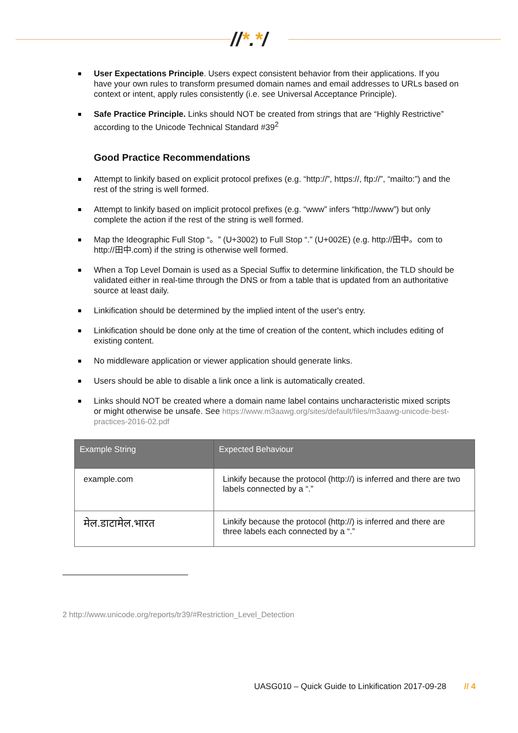//*.*/
User Expectations Principle. Users expect consistent behavior from their applications. If you have your own rules to transform presumed domain names and email addresses to URLs based on context or intent, apply rules consistently (i.e. see Universal Acceptance Principle).
Safe Practice Principle. Links should NOT be created from strings that are “Highly Restrictive” according to the Unicode Technical Standard #39<sup>2</sup>
Good Practice Recommendations
Attempt to linkify based on explicit protocol prefixes (e.g. “http://”, https://, ftp://”, “mailto:”) and the rest of the string is well formed.
Attempt to linkify based on implicit protocol prefixes (e.g. “www” infers “http://www”) but only complete the action if the rest of the string is well formed.
Map the Ideographic Full Stop “。” (U+3002) to Full Stop “.” (U+002E) (e.g. http://田中。com to http://田中.com) if the string is otherwise well formed.
When a Top Level Domain is used as a Special Suffix to determine linkification, the TLD should be validated either in real-time through the DNS or from a table that is updated from an authoritative source at least daily.
Linkification should be determined by the implied intent of the user's entry.
Linkification should be done only at the time of creation of the content, which includes editing of existing content.
No middleware application or viewer application should generate links.
Users should be able to disable a link once a link is automatically created.
Links should NOT be created where a domain name label contains uncharacteristic mixed scripts or might otherwise be unsafe. See https://www.m3aawg.org/sites/default/files/m3aawg-unicode-best-practices-2016-02.pdf
| Example String | Expected Behaviour |
| --- | --- |
| example.com | Linkify because the protocol (http://) is inferred and there are two labels connected by a “.” |
| मेल.डाटामेल.भारत | Linkify because the protocol (http://) is inferred and there are three labels each connected by a “.” |
2 http://www.unicode.org/reports/tr39/#Restriction_Level_Detection
UASG010 – Quick Guide to Linkification 2017-09-28 // 4